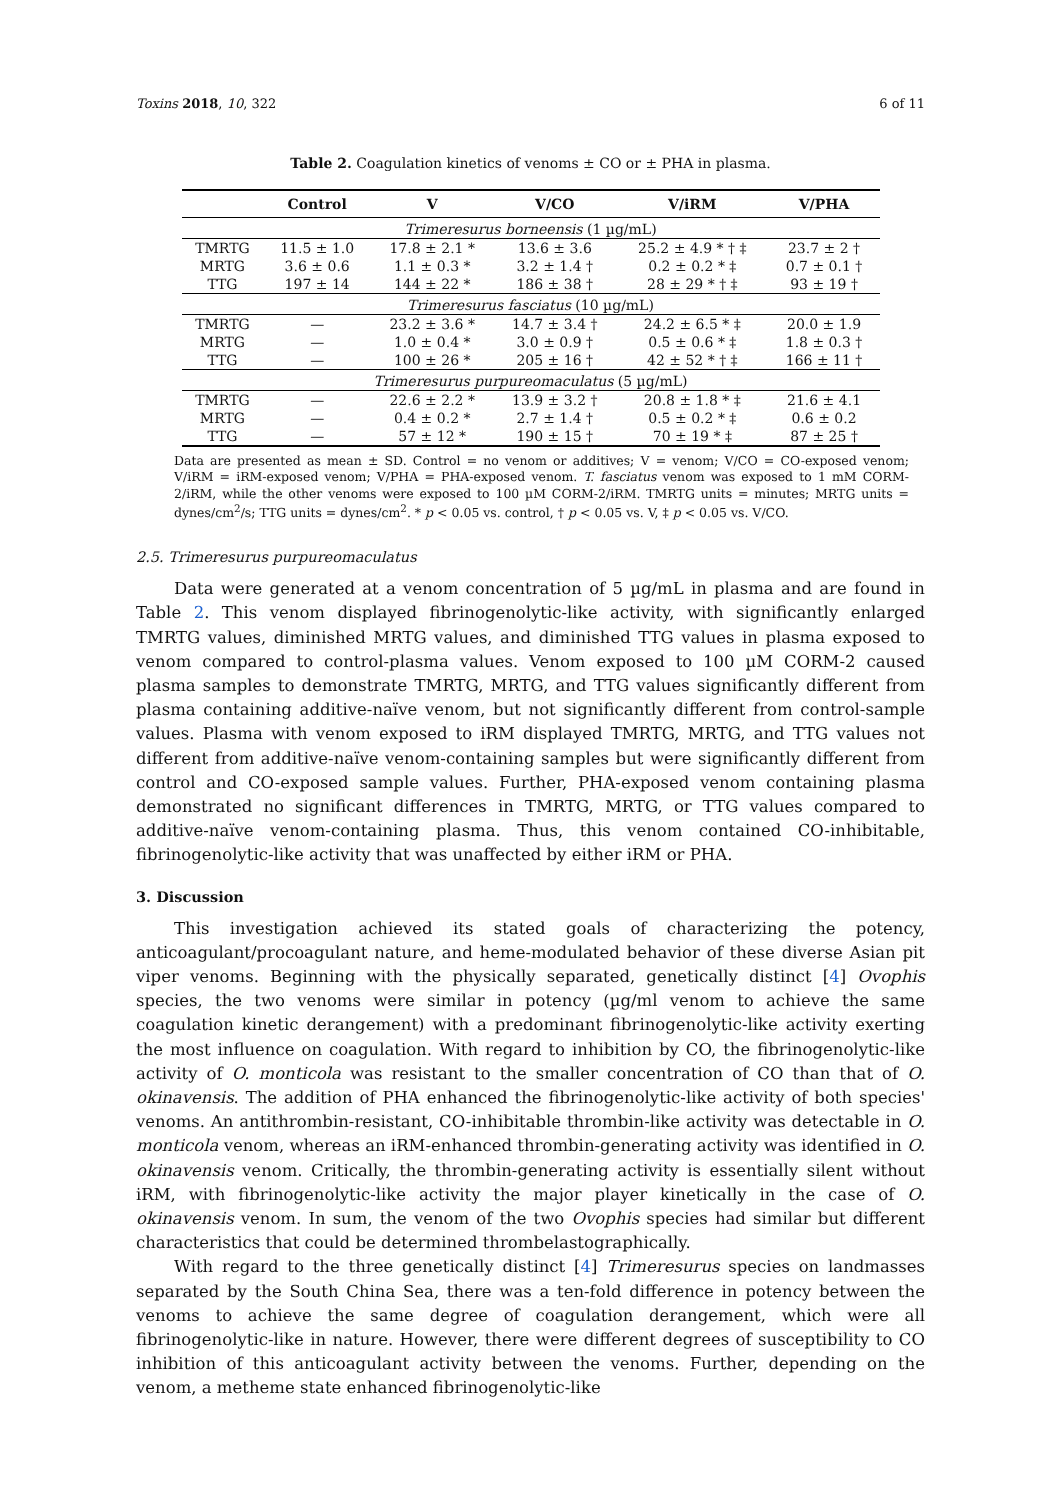Toxins 2018, 10, 322 6 of 11
Table 2. Coagulation kinetics of venoms ± CO or ± PHA in plasma.
| | Control | V | V/CO | V/iRM | V/PHA |
| --- | --- | --- | --- | --- | --- |
| Trimeresurus borneensis (1 µg/mL) | | | | | |
| TMRTG | 11.5 ± 1.0 | 17.8 ± 2.1 * | 13.6 ± 3.6 | 25.2 ± 4.9 * † ‡ | 23.7 ± 2 † |
| MRTG | 3.6 ± 0.6 | 1.1 ± 0.3 * | 3.2 ± 1.4 † | 0.2 ± 0.2 * ‡ | 0.7 ± 0.1 † |
| TTG | 197 ± 14 | 144 ± 22 * | 186 ± 38 † | 28 ± 29 * † ‡ | 93 ± 19 † |
| Trimeresurus fasciatus (10 µg/mL) | | | | | |
| TMRTG | — | 23.2 ± 3.6 * | 14.7 ± 3.4 † | 24.2 ± 6.5 * ‡ | 20.0 ± 1.9 |
| MRTG | — | 1.0 ± 0.4 * | 3.0 ± 0.9 † | 0.5 ± 0.6 * ‡ | 1.8 ± 0.3 † |
| TTG | — | 100 ± 26 * | 205 ± 16 † | 42 ± 52 * † ‡ | 166 ± 11 † |
| Trimeresurus purpureomaculatus (5 µg/mL) | | | | | |
| TMRTG | — | 22.6 ± 2.2 * | 13.9 ± 3.2 † | 20.8 ± 1.8 * ‡ | 21.6 ± 4.1 |
| MRTG | — | 0.4 ± 0.2 * | 2.7 ± 1.4 † | 0.5 ± 0.2 * ‡ | 0.6 ± 0.2 |
| TTG | — | 57 ± 12 * | 190 ± 15 † | 70 ± 19 * ‡ | 87 ± 25 † |
Data are presented as mean ± SD. Control = no venom or additives; V = venom; V/CO = CO-exposed venom; V/iRM = iRM-exposed venom; V/PHA = PHA-exposed venom. T. fasciatus venom was exposed to 1 mM CORM-2/iRM, while the other venoms were exposed to 100 µM CORM-2/iRM. TMRTG units = minutes; MRTG units = dynes/cm<sup>2</sup>/s; TTG units = dynes/cm<sup>2</sup>. * p < 0.05 vs. control, † p < 0.05 vs. V, ‡ p < 0.05 vs. V/CO.
2.5. Trimeresurus purpureomaculatus
Data were generated at a venom concentration of 5 µg/mL in plasma and are found in Table 2. This venom displayed fibrinogenolytic-like activity, with significantly enlarged TMRTG values, diminished MRTG values, and diminished TTG values in plasma exposed to venom compared to control-plasma values. Venom exposed to 100 µM CORM-2 caused plasma samples to demonstrate TMRTG, MRTG, and TTG values significantly different from plasma containing additive-naïve venom, but not significantly different from control-sample values. Plasma with venom exposed to iRM displayed TMRTG, MRTG, and TTG values not different from additive-naïve venom-containing samples but were significantly different from control and CO-exposed sample values. Further, PHA-exposed venom containing plasma demonstrated no significant differences in TMRTG, MRTG, or TTG values compared to additive-naïve venom-containing plasma. Thus, this venom contained CO-inhibitable, fibrinogenolytic-like activity that was unaffected by either iRM or PHA.
3. Discussion
This investigation achieved its stated goals of characterizing the potency, anticoagulant/procoagulant nature, and heme-modulated behavior of these diverse Asian pit viper venoms. Beginning with the physically separated, genetically distinct [4] Ovophis species, the two venoms were similar in potency (µg/ml venom to achieve the same coagulation kinetic derangement) with a predominant fibrinogenolytic-like activity exerting the most influence on coagulation. With regard to inhibition by CO, the fibrinogenolytic-like activity of O. monticola was resistant to the smaller concentration of CO than that of O. okinavensis. The addition of PHA enhanced the fibrinogenolytic-like activity of both species' venoms. An antithrombin-resistant, CO-inhibitable thrombin-like activity was detectable in O. monticola venom, whereas an iRM-enhanced thrombin-generating activity was identified in O. okinavensis venom. Critically, the thrombin-generating activity is essentially silent without iRM, with fibrinogenolytic-like activity the major player kinetically in the case of O. okinavensis venom. In sum, the venom of the two Ovophis species had similar but different characteristics that could be determined thrombelastographically.
With regard to the three genetically distinct [4] Trimeresurus species on landmasses separated by the South China Sea, there was a ten-fold difference in potency between the venoms to achieve the same degree of coagulation derangement, which were all fibrinogenolytic-like in nature. However, there were different degrees of susceptibility to CO inhibition of this anticoagulant activity between the venoms. Further, depending on the venom, a metheme state enhanced fibrinogenolytic-like